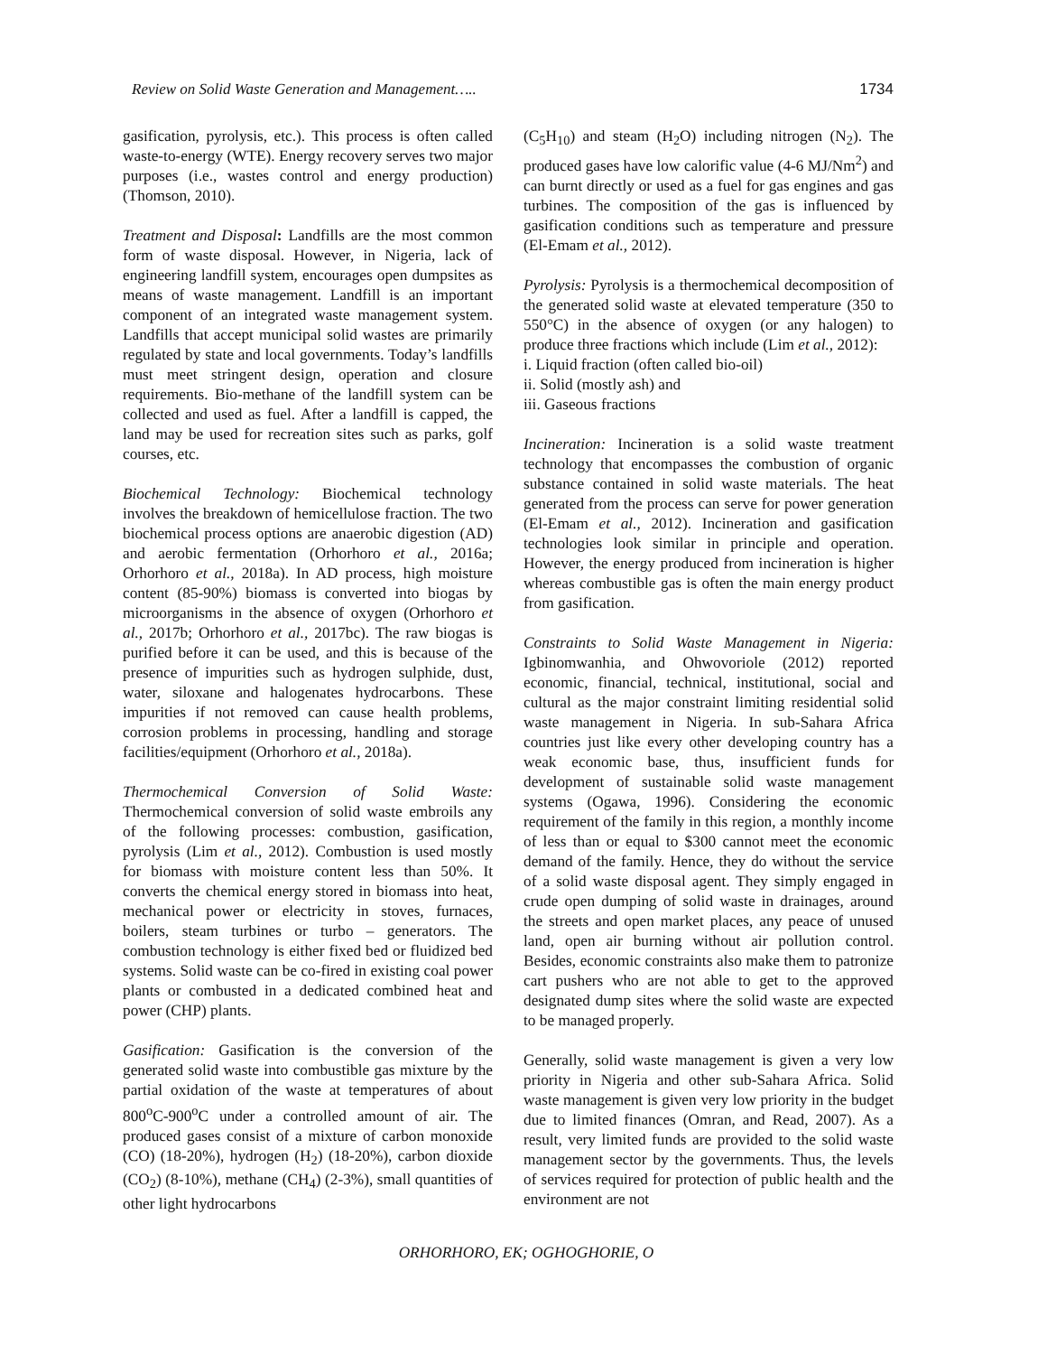Review on Solid Waste Generation and Management….. 1734
gasification, pyrolysis, etc.). This process is often called waste-to-energy (WTE). Energy recovery serves two major purposes (i.e., wastes control and energy production) (Thomson, 2010).
Treatment and Disposal: Landfills are the most common form of waste disposal. However, in Nigeria, lack of engineering landfill system, encourages open dumpsites as means of waste management. Landfill is an important component of an integrated waste management system. Landfills that accept municipal solid wastes are primarily regulated by state and local governments. Today’s landfills must meet stringent design, operation and closure requirements. Bio-methane of the landfill system can be collected and used as fuel. After a landfill is capped, the land may be used for recreation sites such as parks, golf courses, etc.
Biochemical Technology: Biochemical technology involves the breakdown of hemicellulose fraction. The two biochemical process options are anaerobic digestion (AD) and aerobic fermentation (Orhorhoro et al., 2016a; Orhorhoro et al., 2018a). In AD process, high moisture content (85-90%) biomass is converted into biogas by microorganisms in the absence of oxygen (Orhorhoro et al., 2017b; Orhorhoro et al., 2017bc). The raw biogas is purified before it can be used, and this is because of the presence of impurities such as hydrogen sulphide, dust, water, siloxane and halogenates hydrocarbons. These impurities if not removed can cause health problems, corrosion problems in processing, handling and storage facilities/equipment (Orhorhoro et al., 2018a).
Thermochemical Conversion of Solid Waste: Thermochemical conversion of solid waste embroils any of the following processes: combustion, gasification, pyrolysis (Lim et al., 2012). Combustion is used mostly for biomass with moisture content less than 50%. It converts the chemical energy stored in biomass into heat, mechanical power or electricity in stoves, furnaces, boilers, steam turbines or turbo – generators. The combustion technology is either fixed bed or fluidized bed systems. Solid waste can be co-fired in existing coal power plants or combusted in a dedicated combined heat and power (CHP) plants.
Gasification: Gasification is the conversion of the generated solid waste into combustible gas mixture by the partial oxidation of the waste at temperatures of about 800<sup>o</sup>C-900<sup>o</sup>C under a controlled amount of air. The produced gases consist of a mixture of carbon monoxide (CO) (18-20%), hydrogen (H<sub>2</sub>) (18-20%), carbon dioxide (CO<sub>2</sub>) (8-10%), methane (CH<sub>4</sub>) (2-3%), small quantities of other light hydrocarbons
(C<sub>5</sub>H<sub>10</sub>) and steam (H<sub>2</sub>O) including nitrogen (N<sub>2</sub>). The produced gases have low calorific value (4-6 MJ/Nm<sup>2</sup>) and can burnt directly or used as a fuel for gas engines and gas turbines. The composition of the gas is influenced by gasification conditions such as temperature and pressure (El-Emam et al., 2012).
Pyrolysis: Pyrolysis is a thermochemical decomposition of the generated solid waste at elevated temperature (350 to 550°C) in the absence of oxygen (or any halogen) to produce three fractions which include (Lim et al., 2012):
i. Liquid fraction (often called bio-oil)
ii. Solid (mostly ash) and
iii. Gaseous fractions
Incineration: Incineration is a solid waste treatment technology that encompasses the combustion of organic substance contained in solid waste materials. The heat generated from the process can serve for power generation (El-Emam et al., 2012). Incineration and gasification technologies look similar in principle and operation. However, the energy produced from incineration is higher whereas combustible gas is often the main energy product from gasification.
Constraints to Solid Waste Management in Nigeria: Igbinomwanhia, and Ohwovoriole (2012) reported economic, financial, technical, institutional, social and cultural as the major constraint limiting residential solid waste management in Nigeria. In sub-Sahara Africa countries just like every other developing country has a weak economic base, thus, insufficient funds for development of sustainable solid waste management systems (Ogawa, 1996). Considering the economic requirement of the family in this region, a monthly income of less than or equal to $300 cannot meet the economic demand of the family. Hence, they do without the service of a solid waste disposal agent. They simply engaged in crude open dumping of solid waste in drainages, around the streets and open market places, any peace of unused land, open air burning without air pollution control. Besides, economic constraints also make them to patronize cart pushers who are not able to get to the approved designated dump sites where the solid waste are expected to be managed properly.
Generally, solid waste management is given a very low priority in Nigeria and other sub-Sahara Africa. Solid waste management is given very low priority in the budget due to limited finances (Omran, and Read, 2007). As a result, very limited funds are provided to the solid waste management sector by the governments. Thus, the levels of services required for protection of public health and the environment are not
ORHORHORO, EK; OGHOGHORIE, O